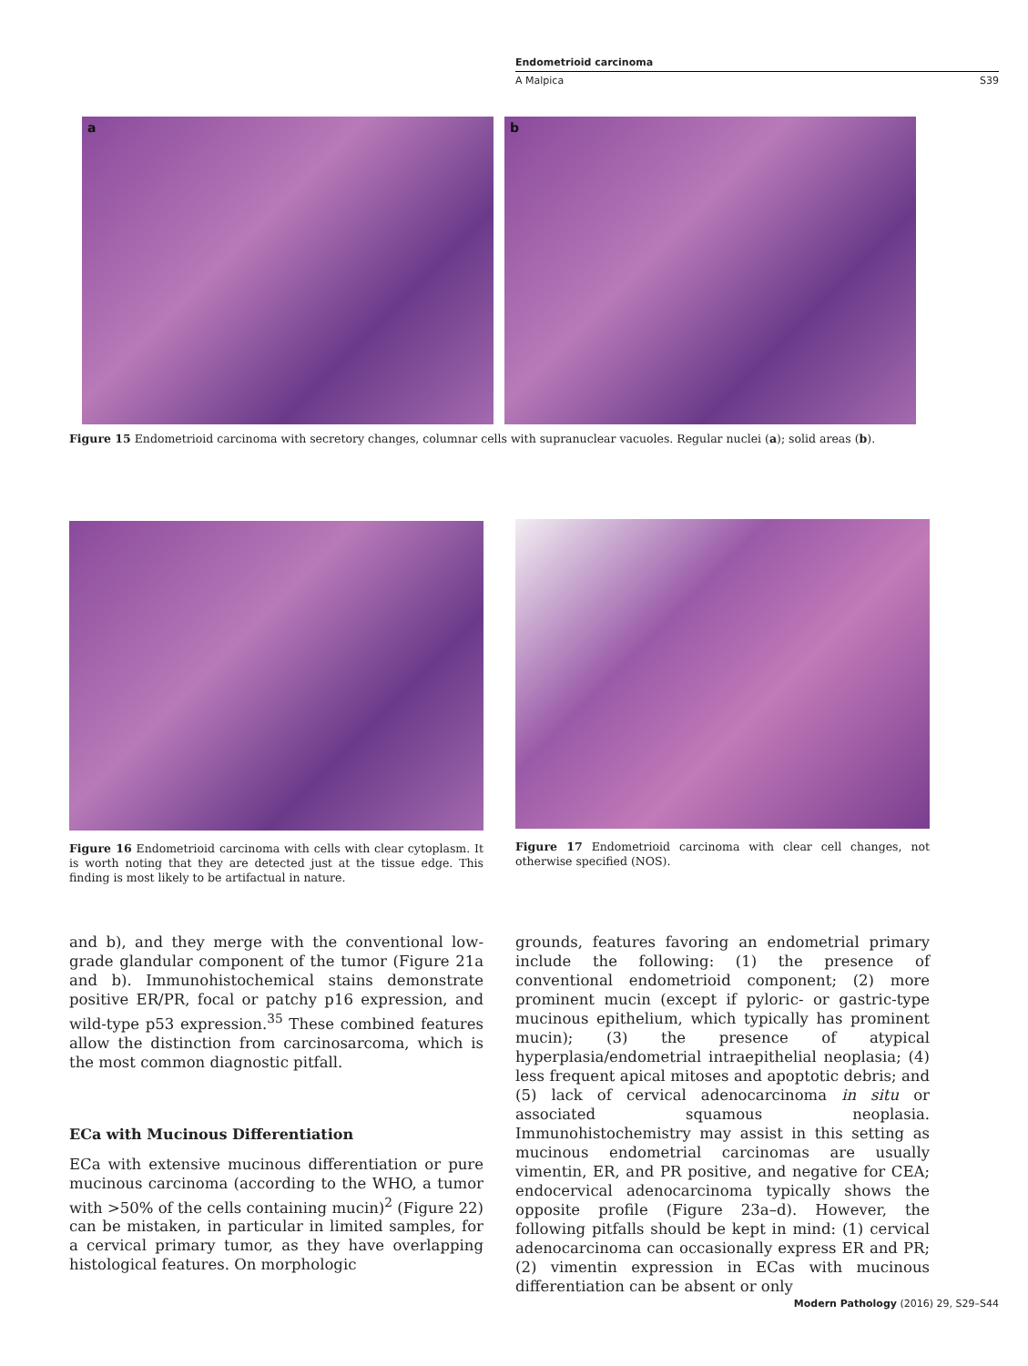Endometrioid carcinoma
A Malpica S39
a
b
Figure 15 Endometrioid carcinoma with secretory changes, columnar cells with supranuclear vacuoles. Regular nuclei (a); solid areas (b).
Figure 16 Endometrioid carcinoma with cells with clear cytoplasm. It is worth noting that they are detected just at the tissue edge. This finding is most likely to be artifactual in nature.
Figure 17 Endometrioid carcinoma with clear cell changes, not otherwise specified (NOS).
and b), and they merge with the conventional low-grade glandular component of the tumor (Figure 21a and b). Immunohistochemical stains demonstrate positive ER/PR, focal or patchy p16 expression, and wild-type p53 expression.<sup>35</sup> These combined features allow the distinction from carcinosarcoma, which is the most common diagnostic pitfall.
ECa with Mucinous Differentiation
ECa with extensive mucinous differentiation or pure mucinous carcinoma (according to the WHO, a tumor with >50% of the cells containing mucin)<sup>2</sup> (Figure 22) can be mistaken, in particular in limited samples, for a cervical primary tumor, as they have overlapping histological features. On morphologic
grounds, features favoring an endometrial primary include the following: (1) the presence of conventional endometrioid component; (2) more prominent mucin (except if pyloric- or gastric-type mucinous epithelium, which typically has prominent mucin); (3) the presence of atypical hyperplasia/endometrial intraepithelial neoplasia; (4) less frequent apical mitoses and apoptotic debris; and (5) lack of cervical adenocarcinoma in situ or associated squamous neoplasia. Immunohistochemistry may assist in this setting as mucinous endometrial carcinomas are usually vimentin, ER, and PR positive, and negative for CEA; endocervical adenocarcinoma typically shows the opposite profile (Figure 23a–d). However, the following pitfalls should be kept in mind: (1) cervical adenocarcinoma can occasionally express ER and PR; (2) vimentin expression in ECas with mucinous differentiation can be absent or only
Modern Pathology (2016) 29, S29–S44